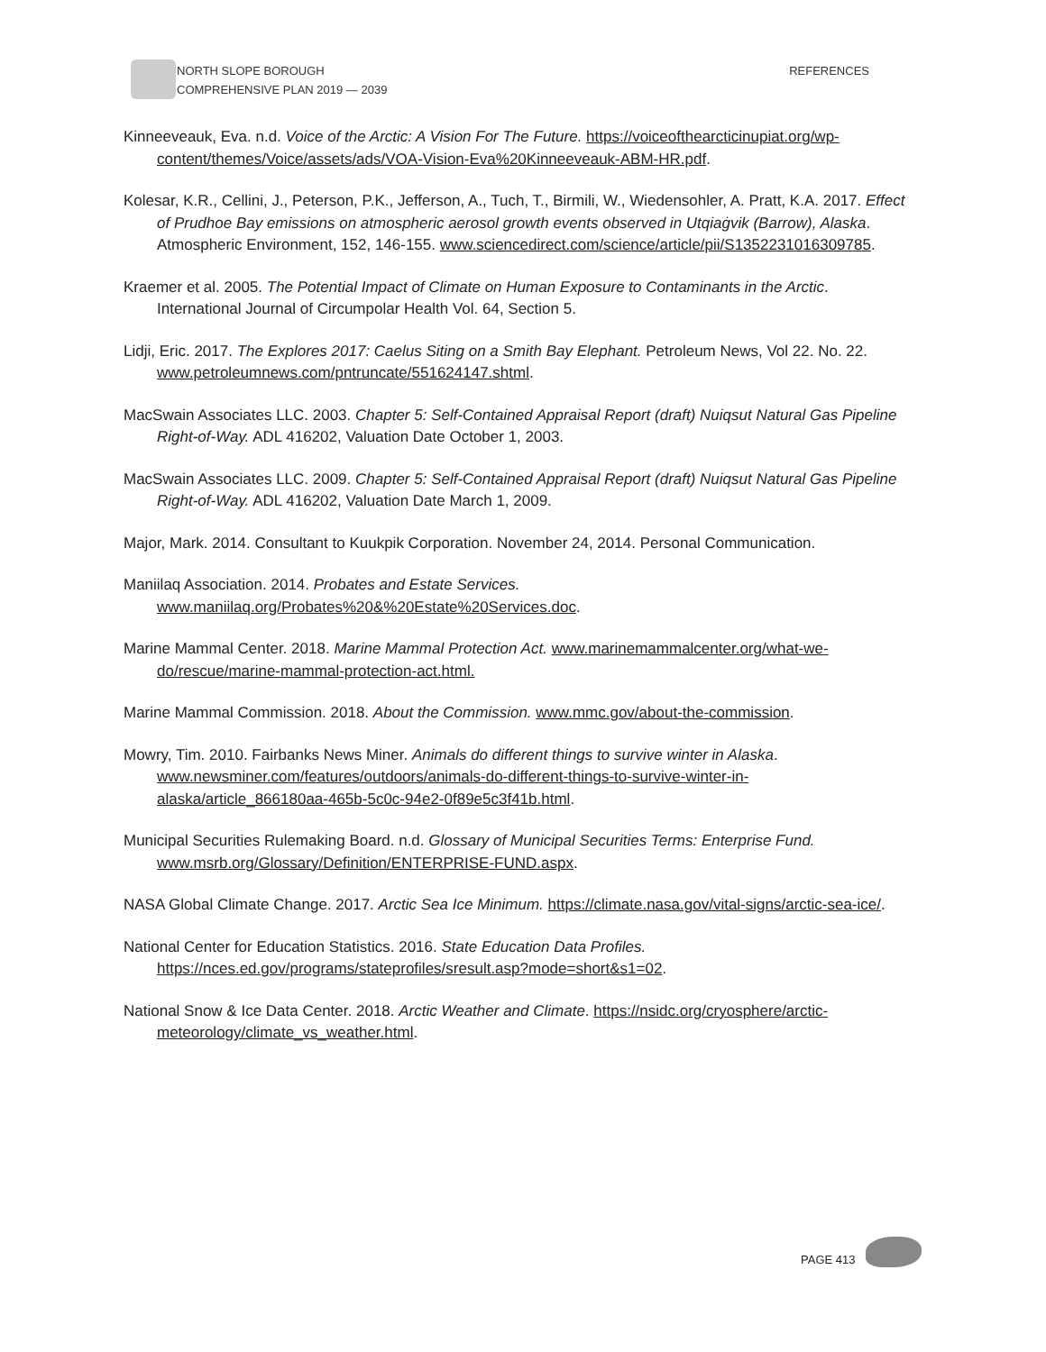NORTH SLOPE BOROUGH
COMPREHENSIVE PLAN 2019 — 2039
REFERENCES
Kinneeveauk, Eva. n.d. Voice of the Arctic: A Vision For The Future. https://voiceofthearcticinupiat.org/wp-content/themes/Voice/assets/ads/VOA-Vision-Eva%20Kinneeveauk-ABM-HR.pdf.
Kolesar, K.R., Cellini, J., Peterson, P.K., Jefferson, A., Tuch, T., Birmili, W., Wiedensohler, A. Pratt, K.A. 2017. Effect of Prudhoe Bay emissions on atmospheric aerosol growth events observed in Utqiaġvik (Barrow), Alaska. Atmospheric Environment, 152, 146-155. www.sciencedirect.com/science/article/pii/S1352231016309785.
Kraemer et al. 2005. The Potential Impact of Climate on Human Exposure to Contaminants in the Arctic. International Journal of Circumpolar Health Vol. 64, Section 5.
Lidji, Eric. 2017. The Explores 2017: Caelus Siting on a Smith Bay Elephant. Petroleum News, Vol 22. No. 22. www.petroleumnews.com/pntruncate/551624147.shtml.
MacSwain Associates LLC. 2003. Chapter 5: Self-Contained Appraisal Report (draft) Nuiqsut Natural Gas Pipeline Right-of-Way. ADL 416202, Valuation Date October 1, 2003.
MacSwain Associates LLC. 2009. Chapter 5: Self-Contained Appraisal Report (draft) Nuiqsut Natural Gas Pipeline Right-of-Way. ADL 416202, Valuation Date March 1, 2009.
Major, Mark. 2014. Consultant to Kuukpik Corporation. November 24, 2014. Personal Communication.
Maniilaq Association. 2014. Probates and Estate Services. www.maniilaq.org/Probates%20&%20Estate%20Services.doc.
Marine Mammal Center. 2018. Marine Mammal Protection Act. www.marinemammalcenter.org/what-we-do/rescue/marine-mammal-protection-act.html.
Marine Mammal Commission. 2018. About the Commission. www.mmc.gov/about-the-commission.
Mowry, Tim. 2010. Fairbanks News Miner. Animals do different things to survive winter in Alaska. www.newsminer.com/features/outdoors/animals-do-different-things-to-survive-winter-in-alaska/article_866180aa-465b-5c0c-94e2-0f89e5c3f41b.html.
Municipal Securities Rulemaking Board. n.d. Glossary of Municipal Securities Terms: Enterprise Fund. www.msrb.org/Glossary/Definition/ENTERPRISE-FUND.aspx.
NASA Global Climate Change. 2017. Arctic Sea Ice Minimum. https://climate.nasa.gov/vital-signs/arctic-sea-ice/.
National Center for Education Statistics. 2016. State Education Data Profiles. https://nces.ed.gov/programs/stateprofiles/sresult.asp?mode=short&s1=02.
National Snow & Ice Data Center. 2018. Arctic Weather and Climate. https://nsidc.org/cryosphere/arctic-meteorology/climate_vs_weather.html.
PAGE 413